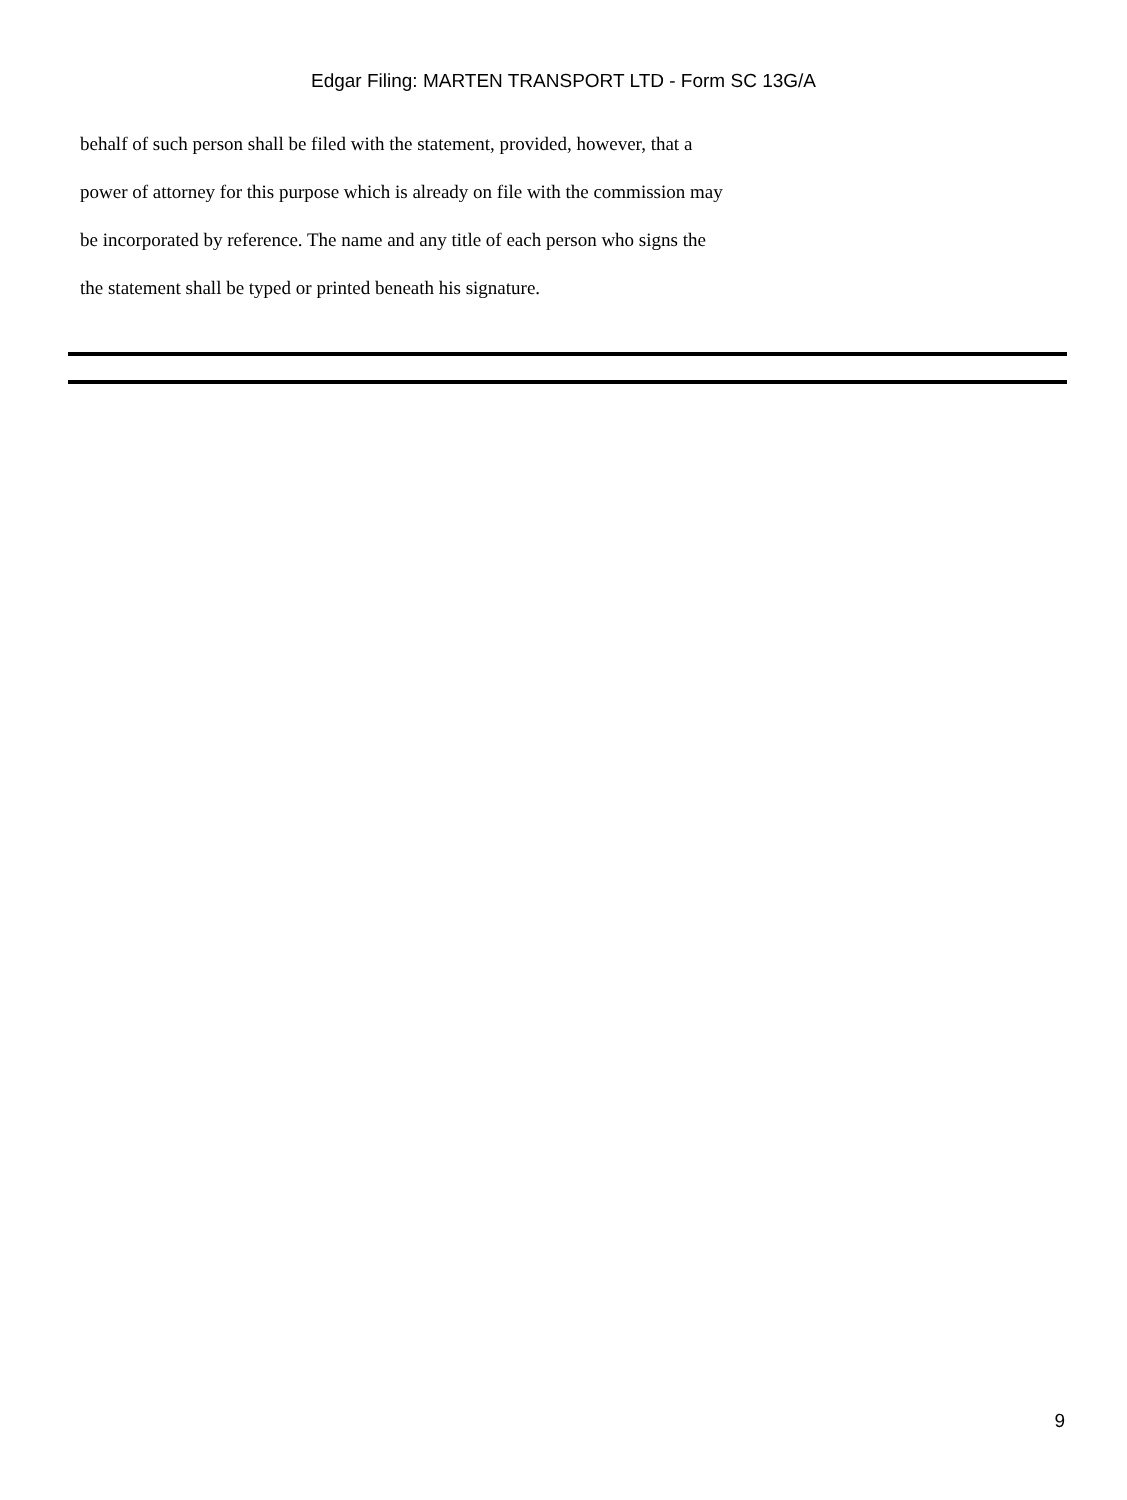Edgar Filing: MARTEN TRANSPORT LTD - Form SC 13G/A
behalf of such person shall be filed with the statement, provided, however, that a
power of attorney for this purpose which is already on file with the commission may
be incorporated by reference. The name and any title of each person who signs the
the statement shall be typed or printed beneath his signature.
9